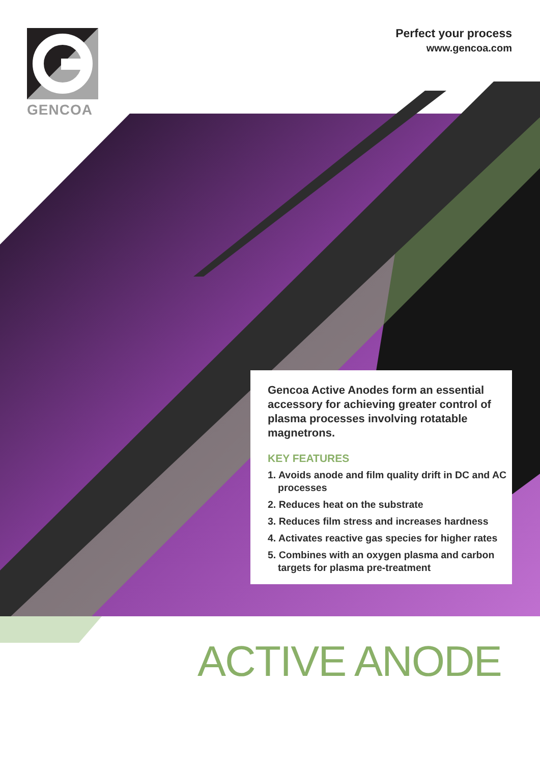GENCOA
Perfect your process
www.gencoa.com
Gencoa Active Anodes form an essential accessory for achieving greater control of plasma processes involving rotatable magnetrons.
KEY FEATURES
1. Avoids anode and film quality drift in DC and AC processes
2. Reduces heat on the substrate
3. Reduces film stress and increases hardness
4. Activates reactive gas species for higher rates
5. Combines with an oxygen plasma and carbon targets for plasma pre-treatment
ACTIVE ANODE